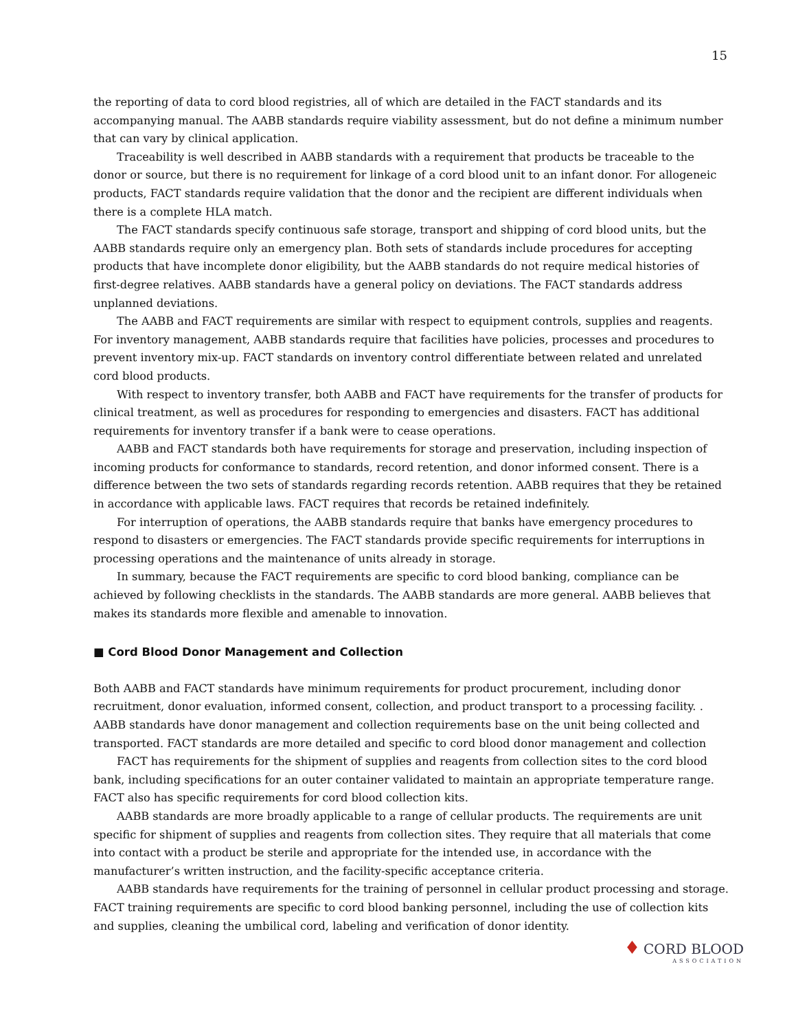15
the reporting of data to cord blood registries, all of which are detailed in the FACT standards and its accompanying manual. The AABB standards require viability assessment, but do not define a minimum number that can vary by clinical application.
Traceability is well described in AABB standards with a requirement that products be traceable to the donor or source, but there is no requirement for linkage of a cord blood unit to an infant donor. For allogeneic products, FACT standards require validation that the donor and the recipient are different individuals when there is a complete HLA match.
The FACT standards specify continuous safe storage, transport and shipping of cord blood units, but the AABB standards require only an emergency plan. Both sets of standards include procedures for accepting products that have incomplete donor eligibility, but the AABB standards do not require medical histories of first-degree relatives. AABB standards have a general policy on deviations. The FACT standards address unplanned deviations.
The AABB and FACT requirements are similar with respect to equipment controls, supplies and reagents. For inventory management, AABB standards require that facilities have policies, processes and procedures to prevent inventory mix-up. FACT standards on inventory control differentiate between related and unrelated cord blood products.
With respect to inventory transfer, both AABB and FACT have requirements for the transfer of products for clinical treatment, as well as procedures for responding to emergencies and disasters. FACT has additional requirements for inventory transfer if a bank were to cease operations.
AABB and FACT standards both have requirements for storage and preservation, including inspection of incoming products for conformance to standards, record retention, and donor informed consent. There is a difference between the two sets of standards regarding records retention. AABB requires that they be retained in accordance with applicable laws. FACT requires that records be retained indefinitely.
For interruption of operations, the AABB standards require that banks have emergency procedures to respond to disasters or emergencies. The FACT standards provide specific requirements for interruptions in processing operations and the maintenance of units already in storage.
In summary, because the FACT requirements are specific to cord blood banking, compliance can be achieved by following checklists in the standards. The AABB standards are more general. AABB believes that makes its standards more flexible and amenable to innovation.
■ Cord Blood Donor Management and Collection
Both AABB and FACT standards have minimum requirements for product procurement, including donor recruitment, donor evaluation, informed consent, collection, and product transport to a processing facility. . AABB standards have donor management and collection requirements base on the unit being collected and transported. FACT standards are more detailed and specific to cord blood donor management and collection
FACT has requirements for the shipment of supplies and reagents from collection sites to the cord blood bank, including specifications for an outer container validated to maintain an appropriate temperature range. FACT also has specific requirements for cord blood collection kits.
AABB standards are more broadly applicable to a range of cellular products. The requirements are unit specific for shipment of supplies and reagents from collection sites. They require that all materials that come into contact with a product be sterile and appropriate for the intended use, in accordance with the manufacturer’s written instruction, and the facility-specific acceptance criteria.
AABB standards have requirements for the training of personnel in cellular product processing and storage. FACT training requirements are specific to cord blood banking personnel, including the use of collection kits and supplies, cleaning the umbilical cord, labeling and verification of donor identity.
♦ CORD BLOOD
ASSOCIATION